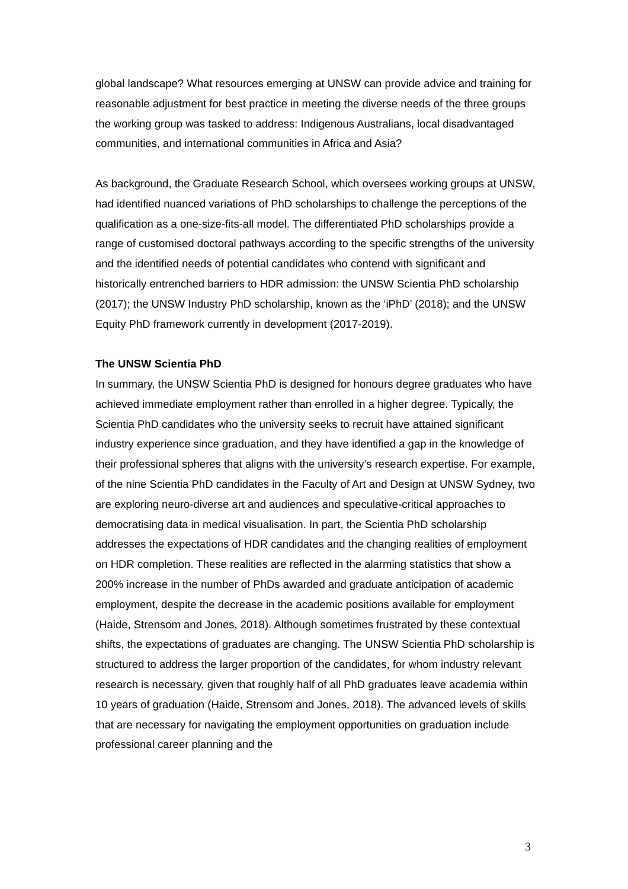global landscape? What resources emerging at UNSW can provide advice and training for reasonable adjustment for best practice in meeting the diverse needs of the three groups the working group was tasked to address: Indigenous Australians, local disadvantaged communities, and international communities in Africa and Asia?
As background, the Graduate Research School, which oversees working groups at UNSW, had identified nuanced variations of PhD scholarships to challenge the perceptions of the qualification as a one-size-fits-all model. The differentiated PhD scholarships provide a range of customised doctoral pathways according to the specific strengths of the university and the identified needs of potential candidates who contend with significant and historically entrenched barriers to HDR admission: the UNSW Scientia PhD scholarship (2017); the UNSW Industry PhD scholarship, known as the ‘iPhD’ (2018); and the UNSW Equity PhD framework currently in development (2017-2019).
The UNSW Scientia PhD
In summary, the UNSW Scientia PhD is designed for honours degree graduates who have achieved immediate employment rather than enrolled in a higher degree. Typically, the Scientia PhD candidates who the university seeks to recruit have attained significant industry experience since graduation, and they have identified a gap in the knowledge of their professional spheres that aligns with the university’s research expertise. For example, of the nine Scientia PhD candidates in the Faculty of Art and Design at UNSW Sydney, two are exploring neuro-diverse art and audiences and speculative-critical approaches to democratising data in medical visualisation. In part, the Scientia PhD scholarship addresses the expectations of HDR candidates and the changing realities of employment on HDR completion. These realities are reflected in the alarming statistics that show a 200% increase in the number of PhDs awarded and graduate anticipation of academic employment, despite the decrease in the academic positions available for employment (Haide, Strensom and Jones, 2018). Although sometimes frustrated by these contextual shifts, the expectations of graduates are changing. The UNSW Scientia PhD scholarship is structured to address the larger proportion of the candidates, for whom industry relevant research is necessary, given that roughly half of all PhD graduates leave academia within 10 years of graduation (Haide, Strensom and Jones, 2018). The advanced levels of skills that are necessary for navigating the employment opportunities on graduation include professional career planning and the
3